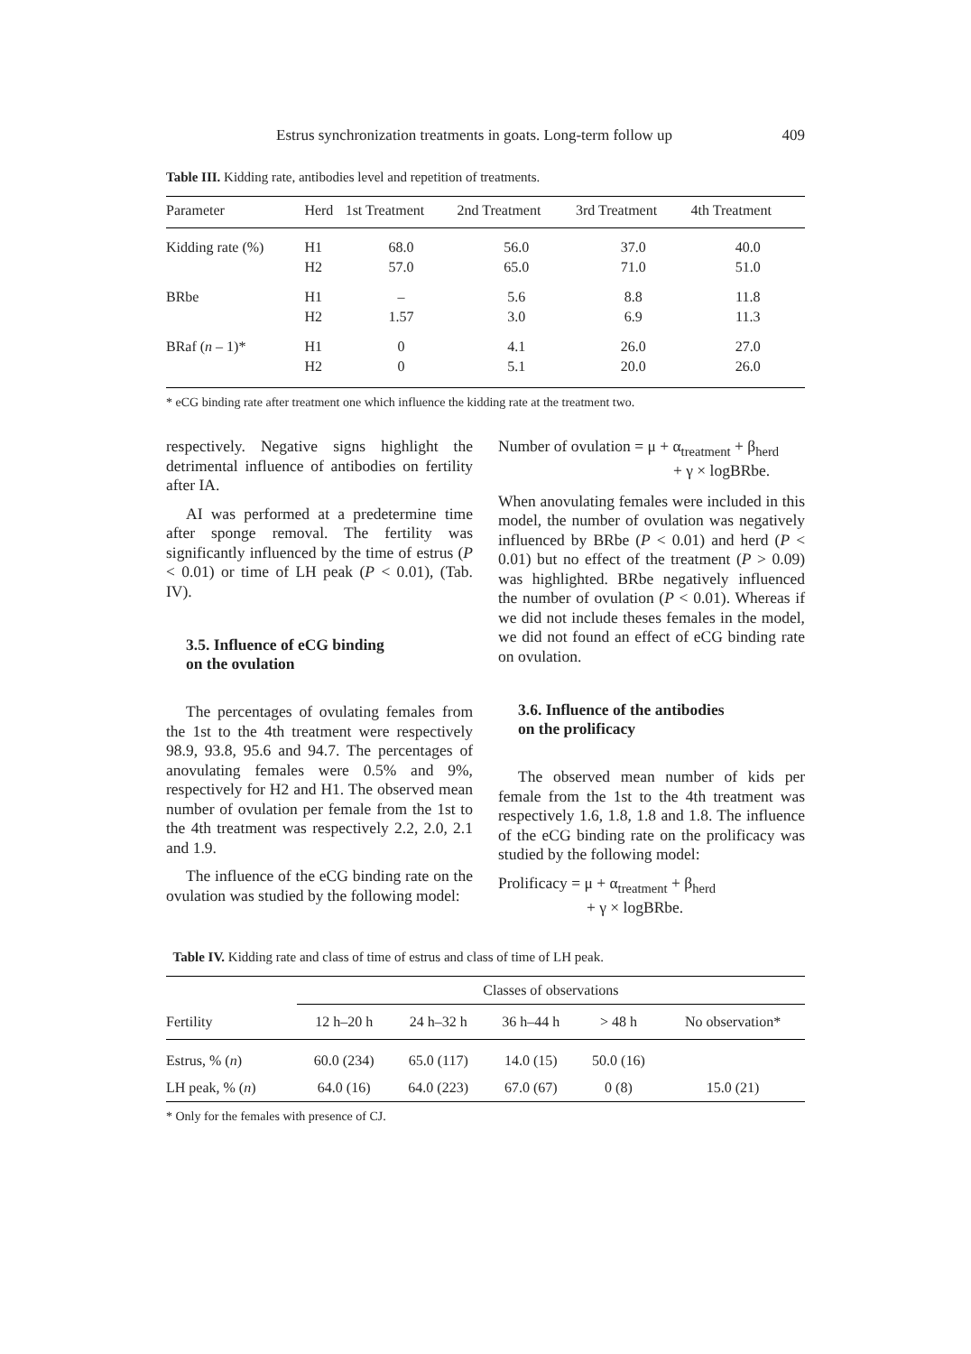Estrus synchronization treatments in goats. Long-term follow up 409
Table III. Kidding rate, antibodies level and repetition of treatments.
| Parameter | Herd | 1st Treatment | 2nd Treatment | 3rd Treatment | 4th Treatment |
| --- | --- | --- | --- | --- | --- |
| Kidding rate (%) | H1 H2 | 68.0 57.0 | 56.0 65.0 | 37.0 71.0 | 40.0 51.0 |
| BRbe | H1 H2 | – 1.57 | 5.6 3.0 | 8.8 6.9 | 11.8 11.3 |
| BRaf ( n – 1)* | H1 H2 | 0 0 | 4.1 5.1 | 26.0 20.0 | 27.0 26.0 |
* eCG binding rate after treatment one which influence the kidding rate at the treatment two.
respectively. Negative signs highlight the detrimental influence of antibodies on fertility after IA.
AI was performed at a predetermine time after sponge removal. The fertility was significantly influenced by the time of estrus (P < 0.01) or time of LH peak (P < 0.01), (Tab. IV).
3.5. Influence of eCG binding
on the ovulation
The percentages of ovulating females from the 1st to the 4th treatment were respectively 98.9, 93.8, 95.6 and 94.7. The percentages of anovulating females were 0.5% and 9%, respectively for H2 and H1. The observed mean number of ovulation per female from the 1st to the 4th treatment was respectively 2.2, 2.0, 2.1 and 1.9.
The influence of the eCG binding rate on the ovulation was studied by the following model:
Number of ovulation = μ + α<sub>treatment</sub> + β<sub>herd</sub>
+ γ × logBRbe.
When anovulating females were included in this model, the number of ovulation was negatively influenced by BRbe (P < 0.01) and herd (P < 0.01) but no effect of the treatment (P > 0.09) was highlighted. BRbe negatively influenced the number of ovulation (P < 0.01). Whereas if we did not include theses females in the model, we did not found an effect of eCG binding rate on ovulation.
3.6. Influence of the antibodies
on the prolificacy
The observed mean number of kids per female from the 1st to the 4th treatment was respectively 1.6, 1.8, 1.8 and 1.8. The influence of the eCG binding rate on the prolificacy was studied by the following model:
Prolificacy = μ + α<sub>treatment</sub> + β<sub>herd</sub>
+ γ × logBRbe.
Table IV. Kidding rate and class of time of estrus and class of time of LH peak.
| | Classes of observations | | | | |
| --- | --- | --- | --- | --- | --- |
| Fertility | 12 h–20 h | 24 h–32 h | 36 h–44 h | > 48 h | No observation* |
| Estrus, % ( n ) | 60.0 (234) | 65.0 (117) | 14.0 (15) | 50.0 (16) | |
| LH peak, % ( n ) | 64.0 (16) | 64.0 (223) | 67.0 (67) | 0 (8) | 15.0 (21) |
* Only for the females with presence of CJ.